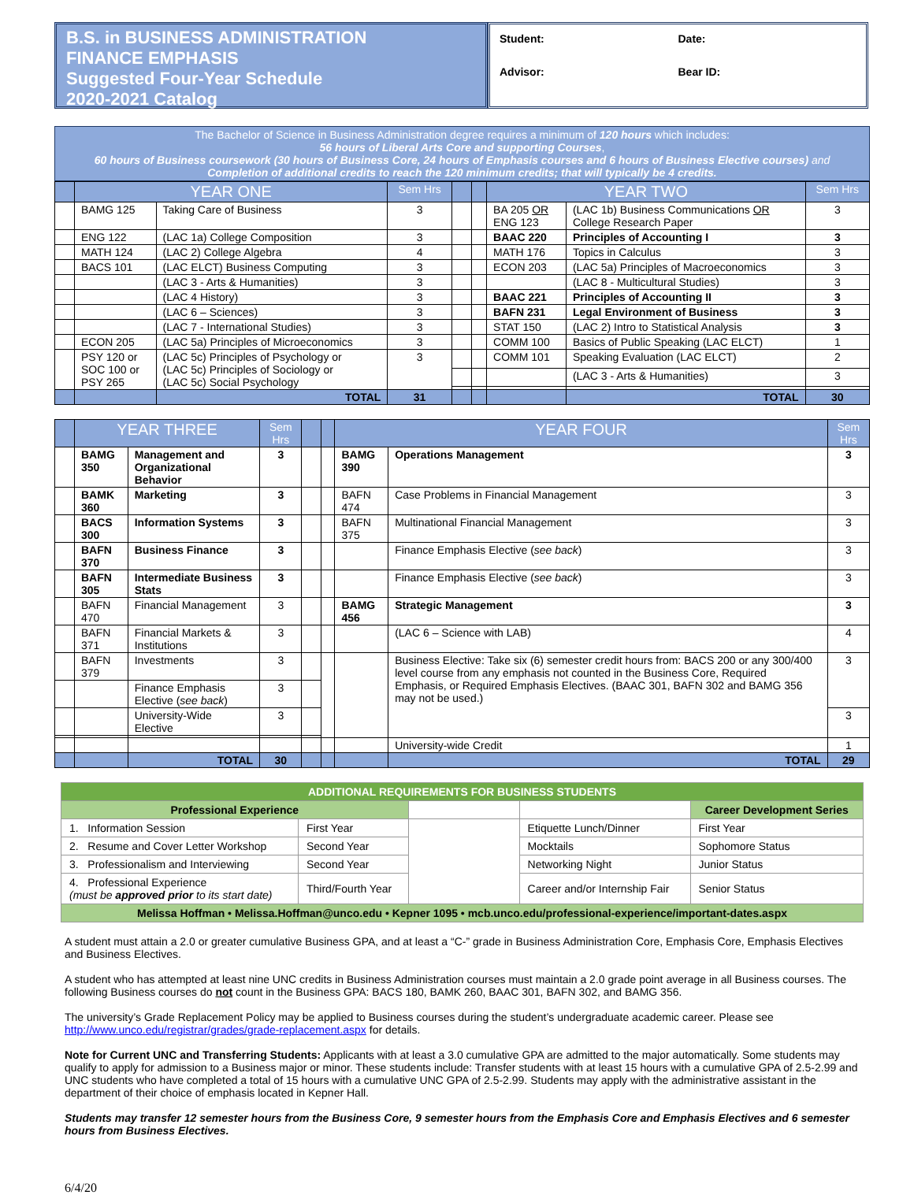B.S. in BUSINESS ADMINISTRATION
FINANCE EMPHASIS
Suggested Four-Year Schedule
2020-2021 Catalog
Student:
Date:
Advisor:
Bear ID:
The Bachelor of Science in Business Administration degree requires a minimum of 120 hours which includes:
56 hours of Liberal Arts Core and supporting Courses,
60 hours of Business coursework (30 hours of Business Core, 24 hours of Emphasis courses and 6 hours of Business Elective courses) and
Completion of additional credits to reach the 120 minimum credits; that will typically be 4 credits.
| | YEAR ONE | | Sem Hrs | | | YEAR TWO | | Sem Hrs |
| --- | --- | --- | --- | --- | --- | --- | --- | --- |
| | BAMG 125 | Taking Care of Business | 3 | | | BA 205 OR ENG 123 | (LAC 1b) Business Communications OR College Research Paper | 3 |
| | ENG 122 | (LAC 1a) College Composition | 3 | | | BAAC 220 | Principles of Accounting I | 3 |
| | MATH 124 | (LAC 2) College Algebra | 4 | | | MATH 176 | Topics in Calculus | 3 |
| | BACS 101 | (LAC ELCT) Business Computing | 3 | | | ECON 203 | (LAC 5a) Principles of Macroeconomics | 3 |
| | | (LAC 3 - Arts & Humanities) | 3 | | | | (LAC 8 - Multicultural Studies) | 3 |
| | | (LAC 4 History) | 3 | | | BAAC 221 | Principles of Accounting II | 3 |
| | | (LAC 6 – Sciences) | 3 | | | BAFN 231 | Legal Environment of Business | 3 |
| | | (LAC 7 - International Studies) | 3 | | | STAT 150 | (LAC 2) Intro to Statistical Analysis | 3 |
| | ECON 205 | (LAC 5a) Principles of Microeconomics | 3 | | | COMM 100 | Basics of Public Speaking (LAC ELCT) | 1 |
| | PSY 120 or SOC 100 or PSY 265 | (LAC 5c) Principles of Psychology or (LAC 5c) Principles of Sociology or (LAC 5c) Social Psychology | 3 | | | COMM 101 | Speaking Evaluation (LAC ELCT) | 2 |
| | | | | | | | (LAC 3 - Arts & Humanities) | 3 |
| | | TOTAL | 31 | | | | TOTAL | 30 |
| | YEAR THREE | | Sem Hrs | | | YEAR FOUR | | Sem Hrs |
| --- | --- | --- | --- | --- | --- | --- | --- | --- |
| | BAMG 350 | Management and Organizational Behavior | 3 | | | BAMG 390 | Operations Management | 3 |
| | BAMK 360 | Marketing | 3 | | | BAFN 474 | Case Problems in Financial Management | 3 |
| | BACS 300 | Information Systems | 3 | | | BAFN 375 | Multinational Financial Management | 3 |
| | BAFN 370 | Business Finance | 3 | | | | Finance Emphasis Elective ( see back ) | 3 |
| | BAFN 305 | Intermediate Business Stats | 3 | | | | Finance Emphasis Elective ( see back ) | 3 |
| | BAFN 470 | Financial Management | 3 | | | BAMG 456 | Strategic Management | 3 |
| | BAFN 371 | Financial Markets & Institutions | 3 | | | | (LAC 6 – Science with LAB) | 4 |
| | BAFN 379 | Investments | 3 | | | | Business Elective: Take six (6) semester credit hours from: BACS 200 or any 300/400 level course from any emphasis not counted in the Business Core, Required Emphasis, or Required Emphasis Electives. (BAAC 301, BAFN 302 and BAMG 356 may not be used.) | 3 |
| | | Finance Emphasis Elective ( see back ) | 3 | | | | | |
| | | University-Wide Elective | 3 | | | | | 3 |
| | | | | | | | University-wide Credit | 1 |
| | | TOTAL | 30 | | | | TOTAL | 29 |
| ADDITIONAL REQUIREMENTS FOR BUSINESS STUDENTS | | | | | |
| Professional Experience | | | | Career Development Series | |
| 1. Information Session | First Year | | Etiquette Lunch/Dinner | First Year | |
| 2. Resume and Cover Letter Workshop | Second Year | | Mocktails | Sophomore Status | |
| 3. Professionalism and Interviewing | Second Year | | Networking Night | Junior Status | |
| 4. Professional Experience (must be approved prior to its start date) | Third/Fourth Year | | Career and/or Internship Fair | Senior Status | |
| Melissa Hoffman • Melissa.Hoffman@unco.edu • Kepner 1095 • mcb.unco.edu/professional-experience/important-dates.aspx | | | | | |
A student must attain a 2.0 or greater cumulative Business GPA, and at least a “C-” grade in Business Administration Core, Emphasis Core, Emphasis Electives and Business Electives.
A student who has attempted at least nine UNC credits in Business Administration courses must maintain a 2.0 grade point average in all Business courses. The following Business courses do not count in the Business GPA: BACS 180, BAMK 260, BAAC 301, BAFN 302, and BAMG 356.
The university’s Grade Replacement Policy may be applied to Business courses during the student’s undergraduate academic career. Please see http://www.unco.edu/registrar/grades/grade-replacement.aspx for details.
Note for Current UNC and Transferring Students: Applicants with at least a 3.0 cumulative GPA are admitted to the major automatically. Some students may qualify to apply for admission to a Business major or minor. These students include: Transfer students with at least 15 hours with a cumulative GPA of 2.5-2.99 and UNC students who have completed a total of 15 hours with a cumulative UNC GPA of 2.5-2.99. Students may apply with the administrative assistant in the department of their choice of emphasis located in Kepner Hall.
Students may transfer 12 semester hours from the Business Core, 9 semester hours from the Emphasis Core and Emphasis Electives and 6 semester hours from Business Electives.
6/4/20